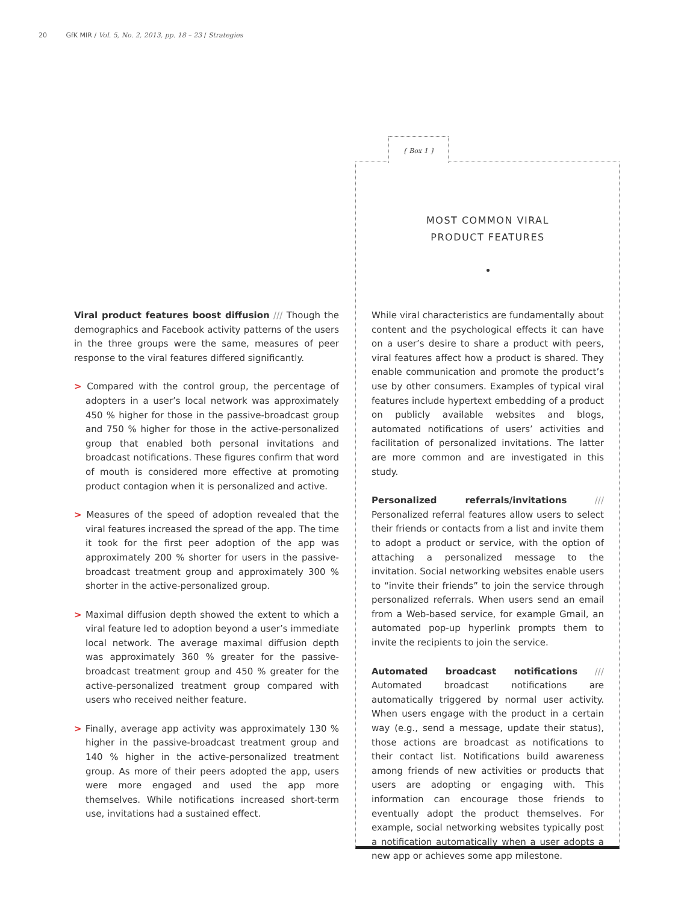20 GfK MIR / Vol. 5, No. 2, 2013, pp. 18 – 23 / Strategies
{ Box 1 }
MOST COMMON VIRAL
PRODUCT FEATURES
Viral product features boost diffusion /// Though the demographics and Facebook activity patterns of the users in the three groups were the same, measures of peer response to the viral features differed significantly.
> Compared with the control group, the percentage of adopters in a user’s local network was approximately 450 % higher for those in the passive-broadcast group and 750 % higher for those in the active-personalized group that enabled both personal invitations and broadcast notifications. These figures confirm that word of mouth is considered more effective at promoting product contagion when it is personalized and active.
> Measures of the speed of adoption revealed that the viral features increased the spread of the app. The time it took for the first peer adoption of the app was approximately 200 % shorter for users in the passive-broadcast treatment group and approximately 300 % shorter in the active-personalized group.
> Maximal diffusion depth showed the extent to which a viral feature led to adoption beyond a user’s immediate local network. The average maximal diffusion depth was approximately 360 % greater for the passive-broadcast treatment group and 450 % greater for the active-personalized treatment group compared with users who received neither feature.
> Finally, average app activity was approximately 130 % higher in the passive-broadcast treatment group and 140 % higher in the active-personalized treatment group. As more of their peers adopted the app, users were more engaged and used the app more themselves. While notifications increased short-term use, invitations had a sustained effect.
While viral characteristics are fundamentally about content and the psychological effects it can have on a user’s desire to share a product with peers, viral features affect how a product is shared. They enable communication and promote the product’s use by other consumers. Examples of typical viral features include hypertext embedding of a product on publicly available websites and blogs, automated notifications of users’ activities and facilitation of personalized invitations. The latter are more common and are investigated in this study.
Personalized referrals/invitations /// Personalized referral features allow users to select their friends or contacts from a list and invite them to adopt a product or service, with the option of attaching a personalized message to the invitation. Social networking websites enable users to “invite their friends” to join the service through personalized referrals. When users send an email from a Web-based service, for example Gmail, an automated pop-up hyperlink prompts them to invite the recipients to join the service.
Automated broadcast notifications /// Automated broadcast notifications are automatically triggered by normal user activity. When users engage with the product in a certain way (e.g., send a message, update their status), those actions are broadcast as notifications to their contact list. Notifications build awareness among friends of new activities or products that users are adopting or engaging with. This information can encourage those friends to eventually adopt the product themselves. For example, social networking websites typically post a notification automatically when a user adopts a new app or achieves some app milestone.